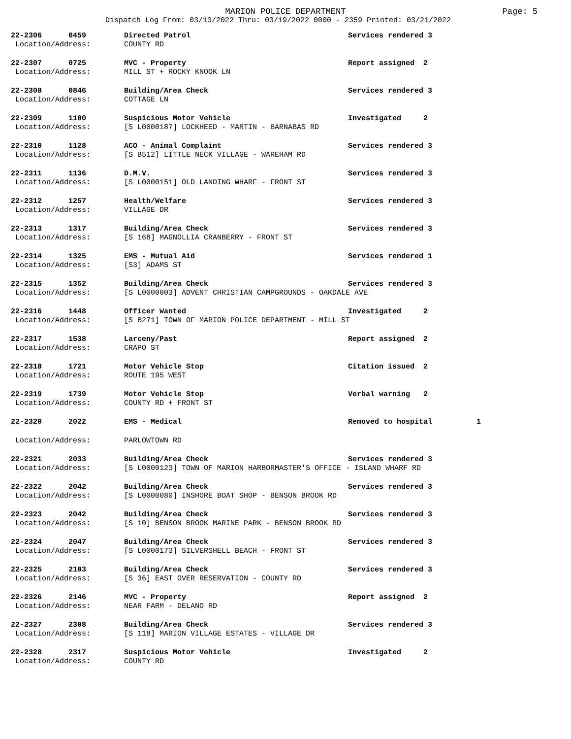MARION POLICE DEPARTMENT Page: 5
Dispatch Log From: 03/13/2022 Thru: 03/19/2022 0000 - 2359 Printed: 03/21/2022
| 22-2306 0459 | Directed Patrol | Services rendered 3 |
| Location/Address: | COUNTY RD | |
| 22-2307 0725 | MVC - Property | Report assigned 2 |
| Location/Address: | MILL ST + ROCKY KNOOK LN | |
| 22-2308 0846 | Building/Area Check | Services rendered 3 |
| Location/Address: | COTTAGE LN | |
| 22-2309 1100 | Suspicious Motor Vehicle | Investigated 2 |
| Location/Address: | [S L0000187] LOCKHEED - MARTIN - BARNABAS RD | |
| 22-2310 1128 | ACO - Animal Complaint | Services rendered 3 |
| Location/Address: | [S B512] LITTLE NECK VILLAGE - WAREHAM RD | |
| 22-2311 1136 | D.M.V. | Services rendered 3 |
| Location/Address: | [S L0000151] OLD LANDING WHARF - FRONT ST | |
| 22-2312 1257 | Health/Welfare | Services rendered 3 |
| Location/Address: | VILLAGE DR | |
| 22-2313 1317 | Building/Area Check | Services rendered 3 |
| Location/Address: | [S 168] MAGNOLLIA CRANBERRY - FRONT ST | |
| 22-2314 1325 | EMS - Mutual Aid | Services rendered 1 |
| Location/Address: | [S3] ADAMS ST | |
| 22-2315 1352 | Building/Area Check | Services rendered 3 |
| Location/Address: | [S L0000003] ADVENT CHRISTIAN CAMPGROUNDS - OAKDALE AVE | |
| 22-2316 1448 | Officer Wanted | Investigated 2 |
| Location/Address: | [S B271] TOWN OF MARION POLICE DEPARTMENT - MILL ST | |
| 22-2317 1538 | Larceny/Past | Report assigned 2 |
| Location/Address: | CRAPO ST | |
| 22-2318 1721 | Motor Vehicle Stop | Citation issued 2 |
| Location/Address: | ROUTE 195 WEST | |
| 22-2319 1739 | Motor Vehicle Stop | Verbal warning 2 |
| Location/Address: | COUNTY RD + FRONT ST | |
| 22-2320 2022 | EMS - Medical | Removed to hospital 1 |
| Location/Address: | PARLOWTOWN RD | |
| 22-2321 2033 | Building/Area Check | Services rendered 3 |
| Location/Address: | [S L0000123] TOWN OF MARION HARBORMASTER'S OFFICE - ISLAND WHARF RD | |
| 22-2322 2042 | Building/Area Check | Services rendered 3 |
| Location/Address: | [S L0000080] INSHORE BOAT SHOP - BENSON BROOK RD | |
| 22-2323 2042 | Building/Area Check | Services rendered 3 |
| Location/Address: | [S 10] BENSON BROOK MARINE PARK - BENSON BROOK RD | |
| 22-2324 2047 | Building/Area Check | Services rendered 3 |
| Location/Address: | [S L0000173] SILVERSHELL BEACH - FRONT ST | |
| 22-2325 2103 | Building/Area Check | Services rendered 3 |
| Location/Address: | [S 36] EAST OVER RESERVATION - COUNTY RD | |
| 22-2326 2146 | MVC - Property | Report assigned 2 |
| Location/Address: | NEAR FARM - DELANO RD | |
| 22-2327 2308 | Building/Area Check | Services rendered 3 |
| Location/Address: | [S 118] MARION VILLAGE ESTATES - VILLAGE DR | |
| 22-2328 2317 | Suspicious Motor Vehicle | Investigated 2 |
| Location/Address: | COUNTY RD | |